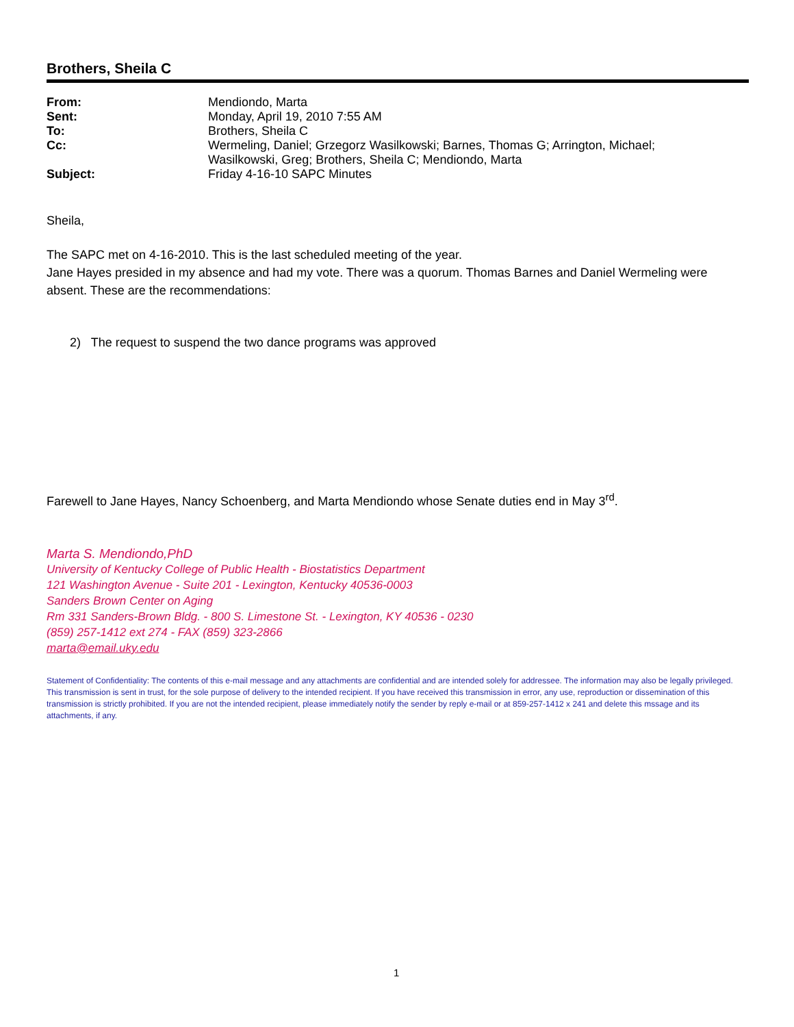Brothers, Sheila C
| From: | Mendiondo, Marta |
| Sent: | Monday, April 19, 2010 7:55 AM |
| To: | Brothers, Sheila C |
| Cc: | Wermeling, Daniel; Grzegorz Wasilkowski; Barnes, Thomas G; Arrington, Michael; Wasilkowski, Greg; Brothers, Sheila C; Mendiondo, Marta |
| Subject: | Friday 4-16-10 SAPC Minutes |
Sheila,
The SAPC met on 4-16-2010. This is the last scheduled meeting of the year.
Jane Hayes presided in my absence and had my vote. There was a quorum. Thomas Barnes and Daniel Wermeling were absent. These are the recommendations:
2) The request to suspend the two dance programs was approved
Farewell to Jane Hayes, Nancy Schoenberg, and Marta Mendiondo whose Senate duties end in May 3<sup>rd</sup>.
Marta S. Mendiondo,PhD
University of Kentucky College of Public Health - Biostatistics Department
121 Washington Avenue - Suite 201 - Lexington, Kentucky 40536-0003
Sanders Brown Center on Aging
Rm 331 Sanders-Brown Bldg. - 800 S. Limestone St. - Lexington, KY 40536 - 0230
(859) 257-1412 ext 274 - FAX (859) 323-2866
marta@email.uky.edu
Statement of Confidentiality: The contents of this e-mail message and any attachments are confidential and are intended solely for addressee. The information may also be legally privileged. This transmission is sent in trust, for the sole purpose of delivery to the intended recipient. If you have received this transmission in error, any use, reproduction or dissemination of this transmission is strictly prohibited. If you are not the intended recipient, please immediately notify the sender by reply e-mail or at 859-257-1412 x 241 and delete this mssage and its attachments, if any.
1